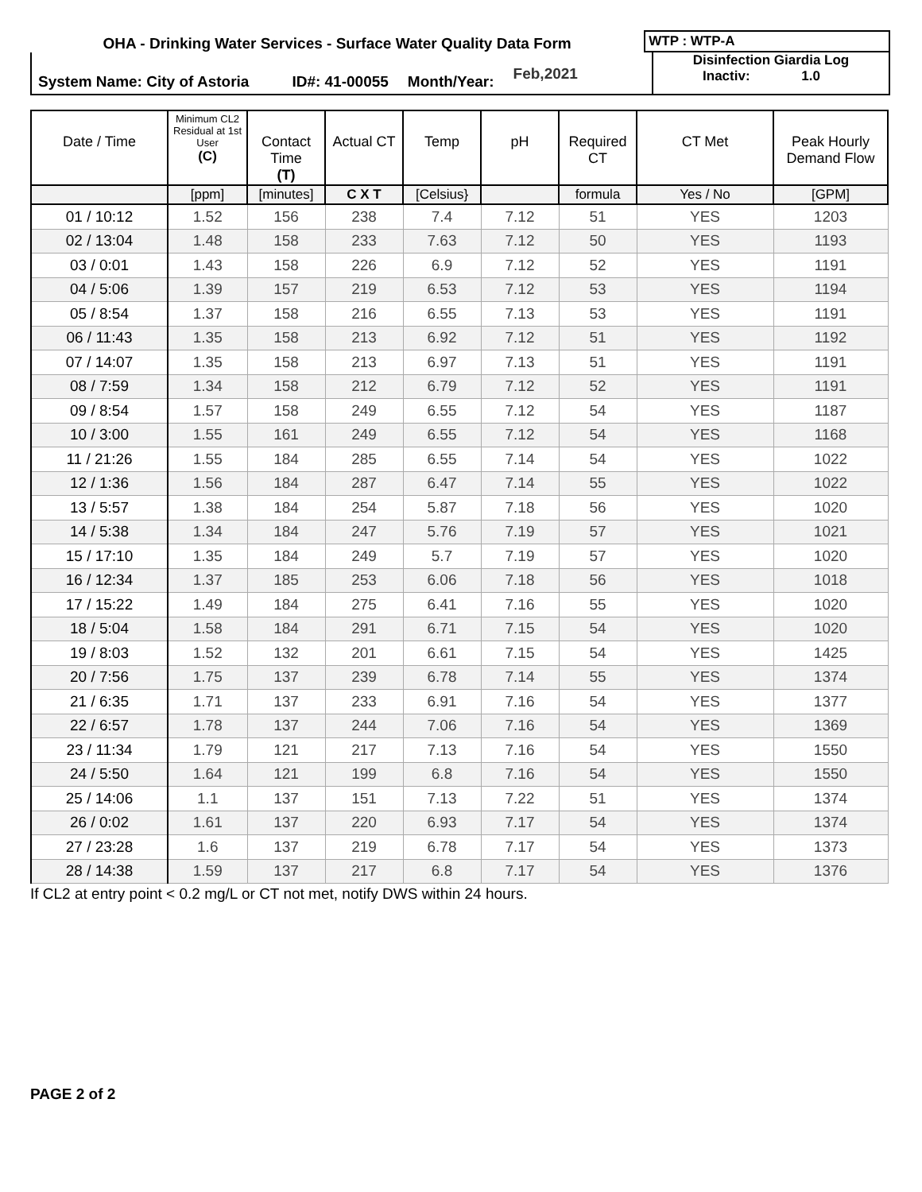OHA - Drinking Water Services - Surface Water Quality Data Form
WTP : WTP-A
System Name: City of Astoria ID#: 41-00055 Month/Year: Feb,2021
Disinfection Giardia Log
Inactiv: 1.0
| Date / Time | Minimum CL2 Residual at 1st User (C) | Contact Time (T) | Actual CT | Temp | pH | Required CT | CT Met | Peak Hourly Demand Flow |
| --- | --- | --- | --- | --- | --- | --- | --- | --- |
| | [ppm] | [minutes] | C X T | [Celsius} | | formula | Yes / No | [GPM] |
| 01 / 10:12 | 1.52 | 156 | 238 | 7.4 | 7.12 | 51 | YES | 1203 |
| 02 / 13:04 | 1.48 | 158 | 233 | 7.63 | 7.12 | 50 | YES | 1193 |
| 03 / 0:01 | 1.43 | 158 | 226 | 6.9 | 7.12 | 52 | YES | 1191 |
| 04 / 5:06 | 1.39 | 157 | 219 | 6.53 | 7.12 | 53 | YES | 1194 |
| 05 / 8:54 | 1.37 | 158 | 216 | 6.55 | 7.13 | 53 | YES | 1191 |
| 06 / 11:43 | 1.35 | 158 | 213 | 6.92 | 7.12 | 51 | YES | 1192 |
| 07 / 14:07 | 1.35 | 158 | 213 | 6.97 | 7.13 | 51 | YES | 1191 |
| 08 / 7:59 | 1.34 | 158 | 212 | 6.79 | 7.12 | 52 | YES | 1191 |
| 09 / 8:54 | 1.57 | 158 | 249 | 6.55 | 7.12 | 54 | YES | 1187 |
| 10 / 3:00 | 1.55 | 161 | 249 | 6.55 | 7.12 | 54 | YES | 1168 |
| 11 / 21:26 | 1.55 | 184 | 285 | 6.55 | 7.14 | 54 | YES | 1022 |
| 12 / 1:36 | 1.56 | 184 | 287 | 6.47 | 7.14 | 55 | YES | 1022 |
| 13 / 5:57 | 1.38 | 184 | 254 | 5.87 | 7.18 | 56 | YES | 1020 |
| 14 / 5:38 | 1.34 | 184 | 247 | 5.76 | 7.19 | 57 | YES | 1021 |
| 15 / 17:10 | 1.35 | 184 | 249 | 5.7 | 7.19 | 57 | YES | 1020 |
| 16 / 12:34 | 1.37 | 185 | 253 | 6.06 | 7.18 | 56 | YES | 1018 |
| 17 / 15:22 | 1.49 | 184 | 275 | 6.41 | 7.16 | 55 | YES | 1020 |
| 18 / 5:04 | 1.58 | 184 | 291 | 6.71 | 7.15 | 54 | YES | 1020 |
| 19 / 8:03 | 1.52 | 132 | 201 | 6.61 | 7.15 | 54 | YES | 1425 |
| 20 / 7:56 | 1.75 | 137 | 239 | 6.78 | 7.14 | 55 | YES | 1374 |
| 21 / 6:35 | 1.71 | 137 | 233 | 6.91 | 7.16 | 54 | YES | 1377 |
| 22 / 6:57 | 1.78 | 137 | 244 | 7.06 | 7.16 | 54 | YES | 1369 |
| 23 / 11:34 | 1.79 | 121 | 217 | 7.13 | 7.16 | 54 | YES | 1550 |
| 24 / 5:50 | 1.64 | 121 | 199 | 6.8 | 7.16 | 54 | YES | 1550 |
| 25 / 14:06 | 1.1 | 137 | 151 | 7.13 | 7.22 | 51 | YES | 1374 |
| 26 / 0:02 | 1.61 | 137 | 220 | 6.93 | 7.17 | 54 | YES | 1374 |
| 27 / 23:28 | 1.6 | 137 | 219 | 6.78 | 7.17 | 54 | YES | 1373 |
| 28 / 14:38 | 1.59 | 137 | 217 | 6.8 | 7.17 | 54 | YES | 1376 |
If CL2 at entry point < 0.2 mg/L or CT not met, notify DWS within 24 hours.
PAGE 2 of 2